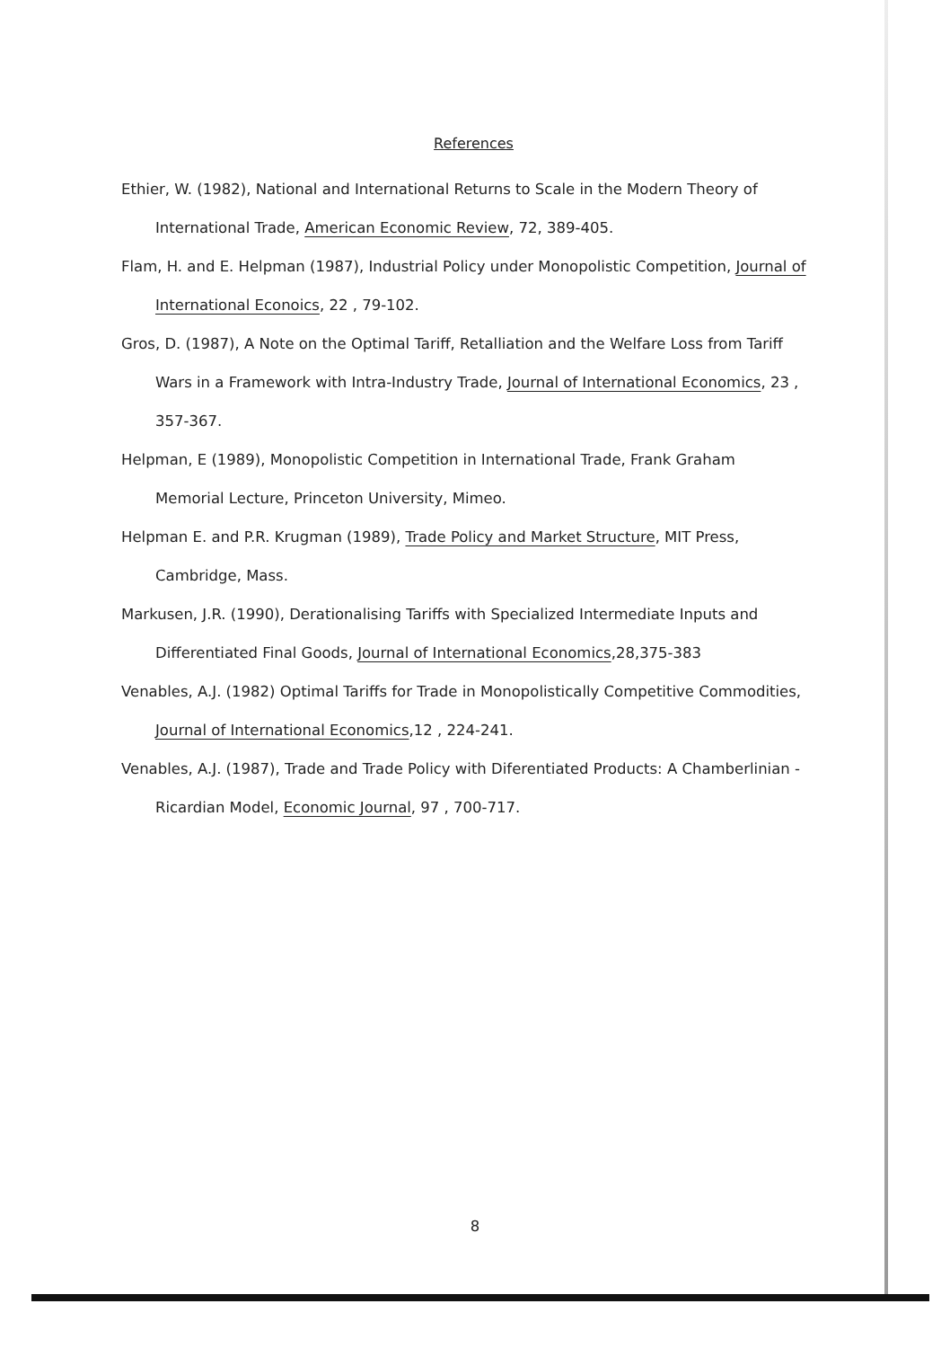References
Ethier, W. (1982), National and International Returns to Scale in the Modern Theory of International Trade, American Economic Review, 72, 389-405.
Flam, H. and E. Helpman (1987), Industrial Policy under Monopolistic Competition, Journal of International Econoics, 22 , 79-102.
Gros, D. (1987), A Note on the Optimal Tariff, Retalliation and the Welfare Loss from Tariff Wars in a Framework with Intra-Industry Trade, Journal of International Economics, 23 , 357-367.
Helpman, E (1989), Monopolistic Competition in International Trade, Frank Graham Memorial Lecture, Princeton University, Mimeo.
Helpman E. and P.R. Krugman (1989), Trade Policy and Market Structure, MIT Press, Cambridge, Mass.
Markusen, J.R. (1990), Derationalising Tariffs with Specialized Intermediate Inputs and Differentiated Final Goods, Journal of International Economics,28,375-383
Venables, A.J. (1982) Optimal Tariffs for Trade in Monopolistically Competitive Commodities, Journal of International Economics,12 , 224-241.
Venables, A.J. (1987), Trade and Trade Policy with Diferentiated Products: A Chamberlinian - Ricardian Model, Economic Journal, 97 , 700-717.
8